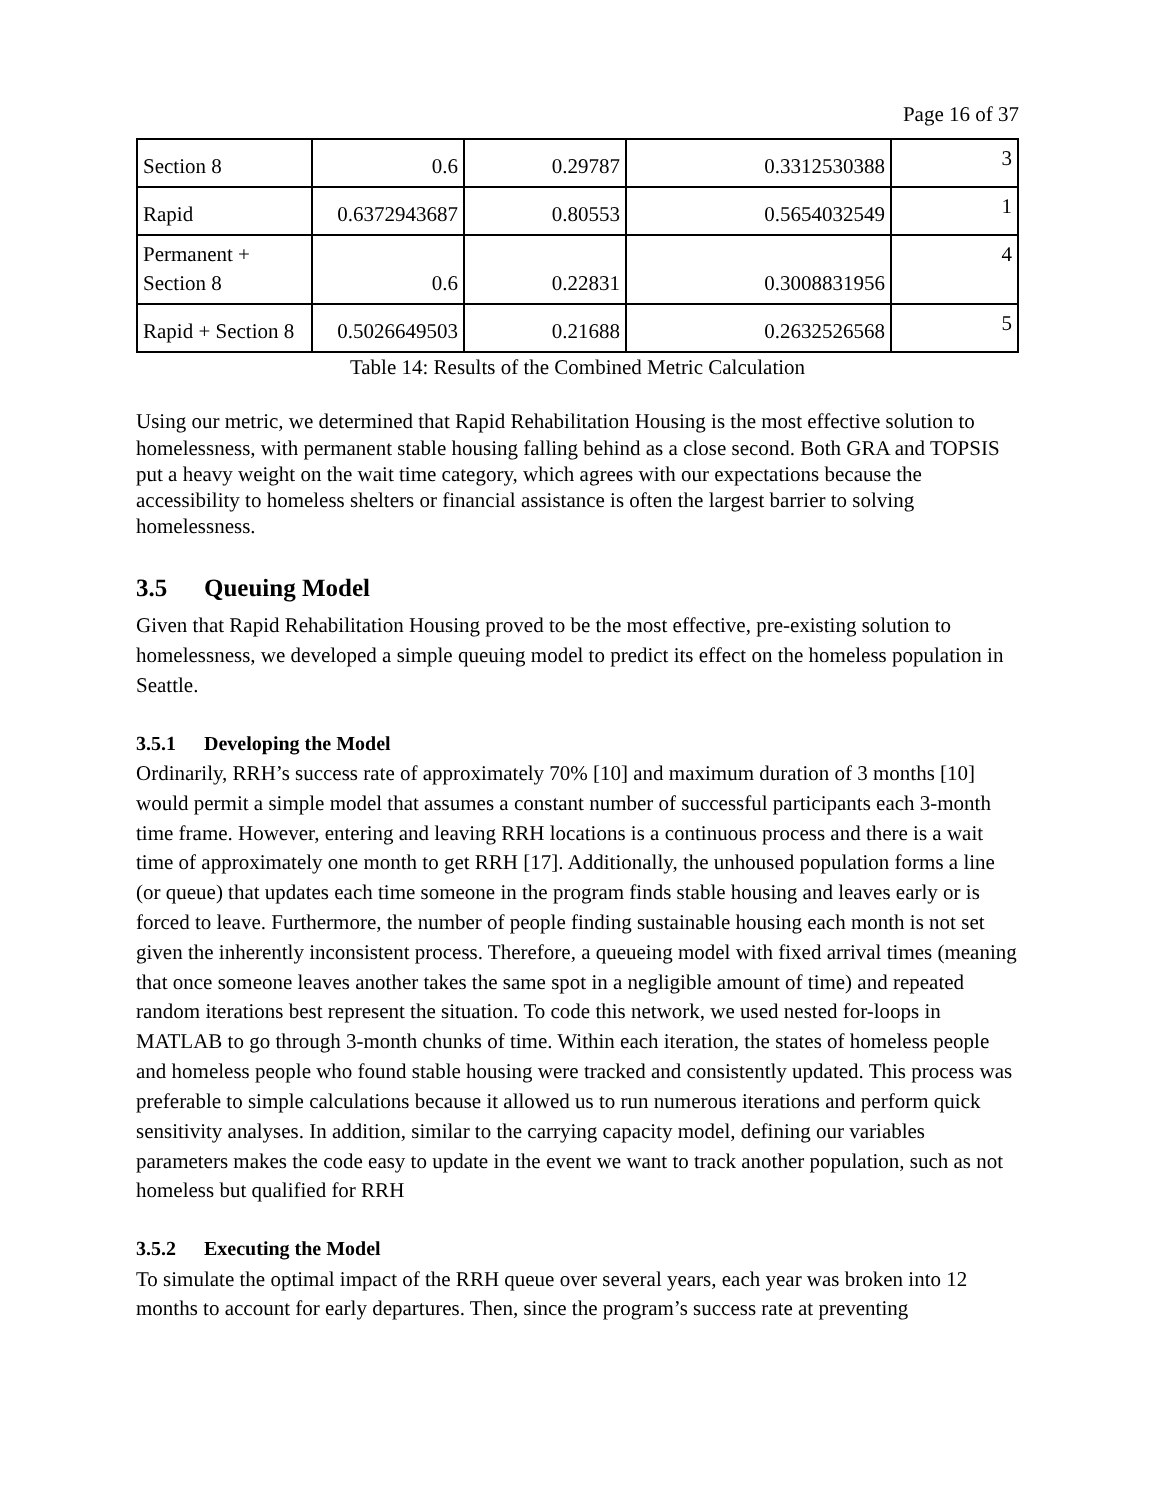Page 16 of 37
| Section 8 | 0.6 | 0.29787 | 0.3312530388 | 3 |
| Rapid | 0.6372943687 | 0.80553 | 0.5654032549 | 1 |
| Permanent + Section 8 | 0.6 | 0.22831 | 0.3008831956 | 4 |
| Rapid + Section 8 | 0.5026649503 | 0.21688 | 0.2632526568 | 5 |
Table 14: Results of the Combined Metric Calculation
Using our metric, we determined that Rapid Rehabilitation Housing is the most effective solution to homelessness, with permanent stable housing falling behind as a close second. Both GRA and TOPSIS put a heavy weight on the wait time category, which agrees with our expectations because the accessibility to homeless shelters or financial assistance is often the largest barrier to solving homelessness.
3.5 Queuing Model
Given that Rapid Rehabilitation Housing proved to be the most effective, pre-existing solution to homelessness, we developed a simple queuing model to predict its effect on the homeless population in Seattle.
3.5.1 Developing the Model
Ordinarily, RRH’s success rate of approximately 70% [10] and maximum duration of 3 months [10] would permit a simple model that assumes a constant number of successful participants each 3-month time frame. However, entering and leaving RRH locations is a continuous process and there is a wait time of approximately one month to get RRH [17]. Additionally, the unhoused population forms a line (or queue) that updates each time someone in the program finds stable housing and leaves early or is forced to leave. Furthermore, the number of people finding sustainable housing each month is not set given the inherently inconsistent process. Therefore, a queueing model with fixed arrival times (meaning that once someone leaves another takes the same spot in a negligible amount of time) and repeated random iterations best represent the situation. To code this network, we used nested for-loops in MATLAB to go through 3-month chunks of time. Within each iteration, the states of homeless people and homeless people who found stable housing were tracked and consistently updated. This process was preferable to simple calculations because it allowed us to run numerous iterations and perform quick sensitivity analyses. In addition, similar to the carrying capacity model, defining our variables parameters makes the code easy to update in the event we want to track another population, such as not homeless but qualified for RRH
3.5.2 Executing the Model
To simulate the optimal impact of the RRH queue over several years, each year was broken into 12 months to account for early departures. Then, since the program’s success rate at preventing